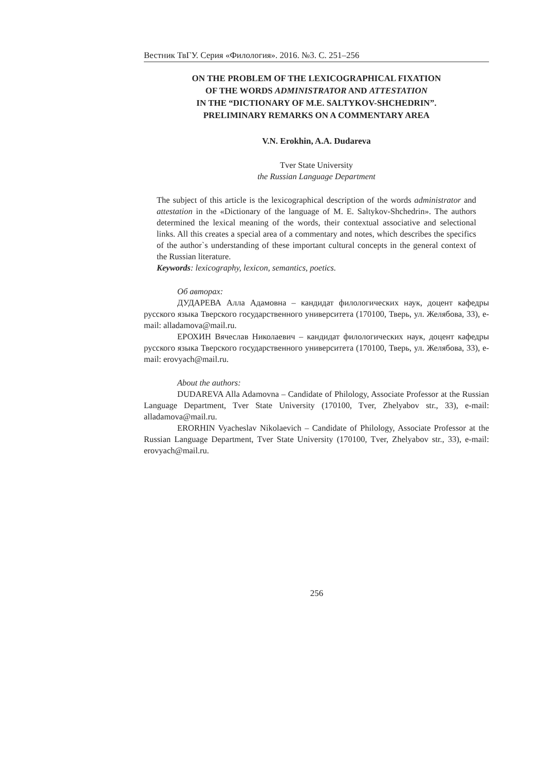Вестник ТвГУ. Серия «Филология». 2016. №3. С. 251–256
ON THE PROBLEM OF THE LEXICOGRAPHICAL FIXATION
OF THE WORDS ADMINISTRATOR AND ATTESTATION
IN THE “DICTIONARY OF M.E. SALTYKOV-SHCHEDRIN”.
PRELIMINARY REMARKS ON A COMMENTARY AREA
V.N. Erokhin, A.A. Dudareva
Tver State University
the Russian Language Department
The subject of this article is the lexicographical description of the words administrator and attestation in the «Dictionary of the language of M. E. Saltykov-Shchedrin». The authors determined the lexical meaning of the words, their contextual associative and selectional links. All this creates a special area of a commentary and notes, which describes the specifics of the author`s understanding of these important cultural concepts in the general context of the Russian literature.
Keywords: lexicography, lexicon, semantics, poetics.
Об авторах:
ДУДАРЕВА Алла Адамовна – кандидат филологических наук, доцент кафедры русского языка Тверского государственного университета (170100, Тверь, ул. Желябова, 33), e-mail: alladamova@mail.ru.
ЕРОХИН Вячеслав Николаевич – кандидат филологических наук, доцент кафедры русского языка Тверского государственного университета (170100, Тверь, ул. Желябова, 33), e-mail: erovyach@mail.ru.
About the authors:
DUDAREVA Alla Adamovna – Candidate of Philology, Associate Professor at the Russian Language Department, Tver State University (170100, Tver, Zhelyabov str., 33), e-mail: alladamova@mail.ru.
ERORHIN Vyacheslav Nikolaevich – Candidate of Philology, Associate Professor at the Russian Language Department, Tver State University (170100, Tver, Zhelyabov str., 33), e-mail: erovyach@mail.ru.
256